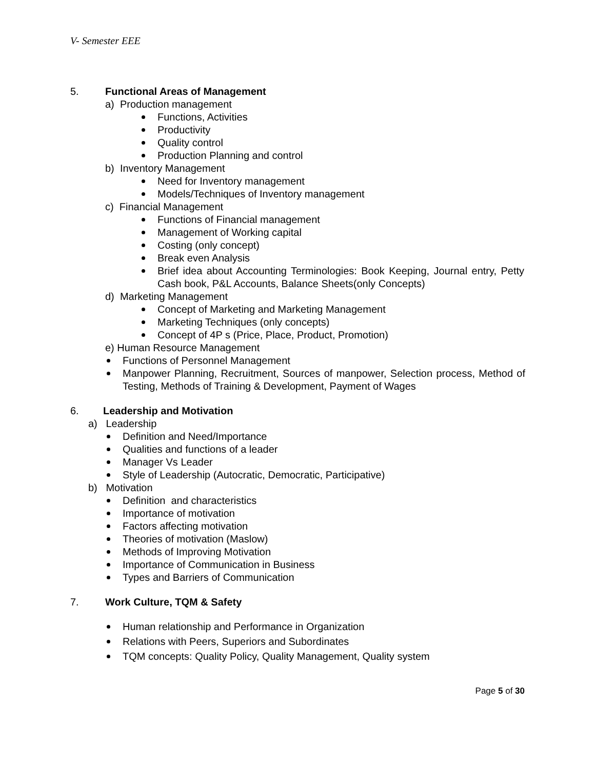V- Semester EEE
5. Functional Areas of Management
a) Production management
Functions, Activities
Productivity
Quality control
Production Planning and control
b) Inventory Management
Need for Inventory management
Models/Techniques of Inventory management
c) Financial Management
Functions of Financial management
Management of Working capital
Costing (only concept)
Break even Analysis
Brief idea about Accounting Terminologies: Book Keeping, Journal entry, Petty Cash book, P&L Accounts, Balance Sheets(only Concepts)
d) Marketing Management
Concept of Marketing and Marketing Management
Marketing Techniques (only concepts)
Concept of 4P s (Price, Place, Product, Promotion)
e) Human Resource Management
Functions of Personnel Management
Manpower Planning, Recruitment, Sources of manpower, Selection process, Method of Testing, Methods of Training & Development, Payment of Wages
6. Leadership and Motivation
a) Leadership
Definition and Need/Importance
Qualities and functions of a leader
Manager Vs Leader
Style of Leadership (Autocratic, Democratic, Participative)
b) Motivation
Definition and characteristics
Importance of motivation
Factors affecting motivation
Theories of motivation (Maslow)
Methods of Improving Motivation
Importance of Communication in Business
Types and Barriers of Communication
7. Work Culture, TQM & Safety
Human relationship and Performance in Organization
Relations with Peers, Superiors and Subordinates
TQM concepts: Quality Policy, Quality Management, Quality system
Page 5 of 30